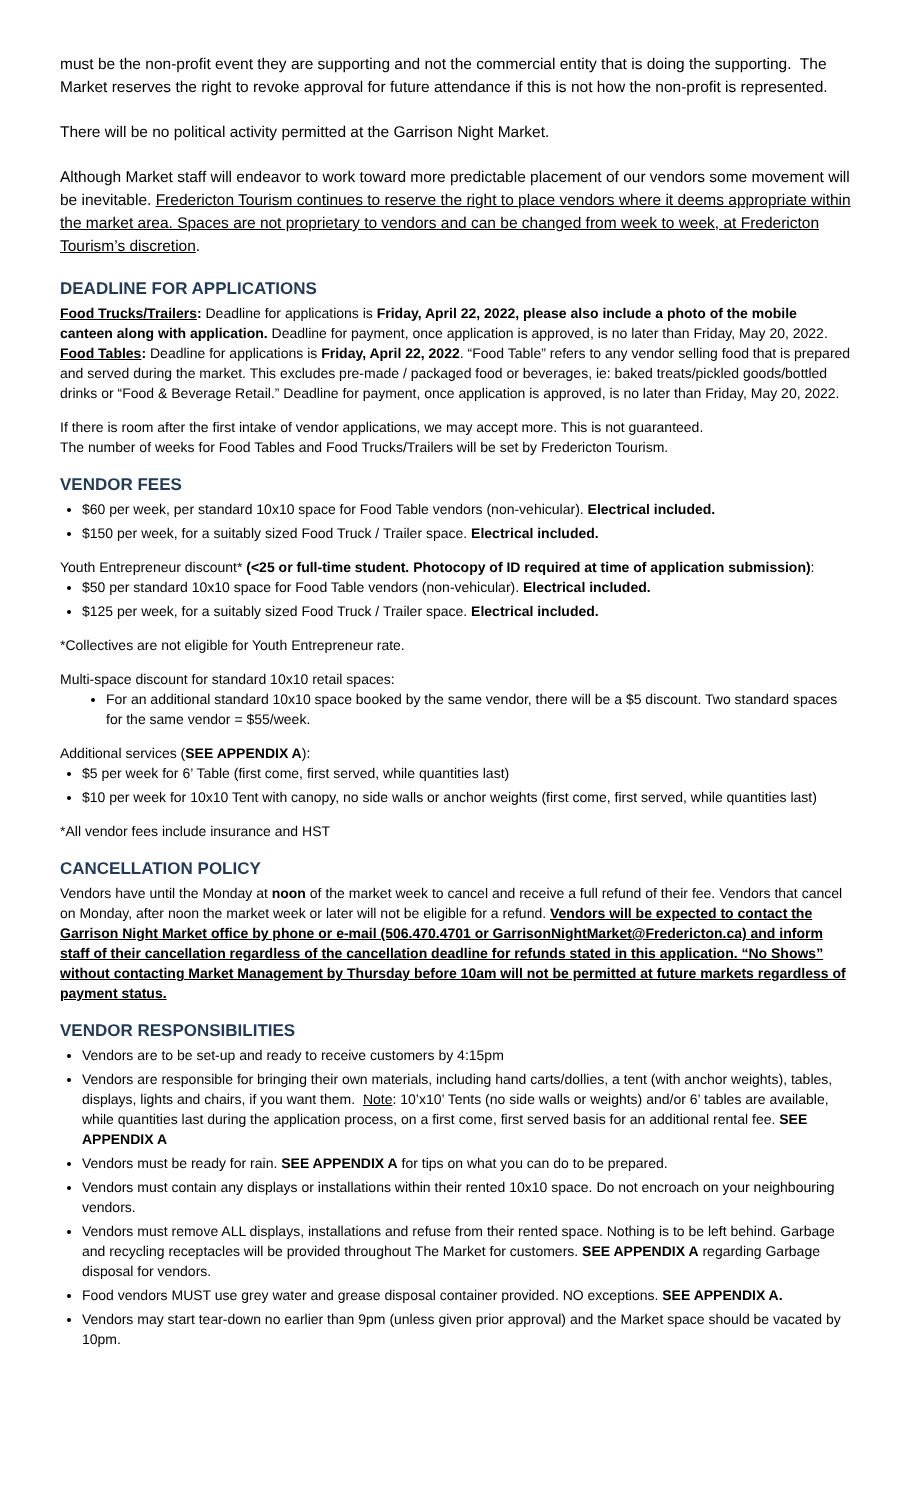must be the non-profit event they are supporting and not the commercial entity that is doing the supporting. The Market reserves the right to revoke approval for future attendance if this is not how the non-profit is represented.
There will be no political activity permitted at the Garrison Night Market.
Although Market staff will endeavor to work toward more predictable placement of our vendors some movement will be inevitable. Fredericton Tourism continues to reserve the right to place vendors where it deems appropriate within the market area. Spaces are not proprietary to vendors and can be changed from week to week, at Fredericton Tourism’s discretion.
DEADLINE FOR APPLICATIONS
Food Trucks/Trailers: Deadline for applications is Friday, April 22, 2022, please also include a photo of the mobile canteen along with application. Deadline for payment, once application is approved, is no later than Friday, May 20, 2022.
Food Tables: Deadline for applications is Friday, April 22, 2022. “Food Table” refers to any vendor selling food that is prepared and served during the market. This excludes pre-made / packaged food or beverages, ie: baked treats/pickled goods/bottled drinks or “Food & Beverage Retail.” Deadline for payment, once application is approved, is no later than Friday, May 20, 2022.
If there is room after the first intake of vendor applications, we may accept more. This is not guaranteed.
The number of weeks for Food Tables and Food Trucks/Trailers will be set by Fredericton Tourism.
VENDOR FEES
$60 per week, per standard 10x10 space for Food Table vendors (non-vehicular). Electrical included.
$150 per week, for a suitably sized Food Truck / Trailer space. Electrical included.
Youth Entrepreneur discount* (<25 or full-time student. Photocopy of ID required at time of application submission):
$50 per standard 10x10 space for Food Table vendors (non-vehicular). Electrical included.
$125 per week, for a suitably sized Food Truck / Trailer space. Electrical included.
*Collectives are not eligible for Youth Entrepreneur rate.
Multi-space discount for standard 10x10 retail spaces:
For an additional standard 10x10 space booked by the same vendor, there will be a $5 discount. Two standard spaces for the same vendor = $55/week.
Additional services (SEE APPENDIX A):
$5 per week for 6’ Table (first come, first served, while quantities last)
$10 per week for 10x10 Tent with canopy, no side walls or anchor weights (first come, first served, while quantities last)
*All vendor fees include insurance and HST
CANCELLATION POLICY
Vendors have until the Monday at noon of the market week to cancel and receive a full refund of their fee. Vendors that cancel on Monday, after noon the market week or later will not be eligible for a refund. Vendors will be expected to contact the Garrison Night Market office by phone or e-mail (506.470.4701 or GarrisonNightMarket@Fredericton.ca) and inform staff of their cancellation regardless of the cancellation deadline for refunds stated in this application. “No Shows” without contacting Market Management by Thursday before 10am will not be permitted at future markets regardless of payment status.
VENDOR RESPONSIBILITIES
Vendors are to be set-up and ready to receive customers by 4:15pm
Vendors are responsible for bringing their own materials, including hand carts/dollies, a tent (with anchor weights), tables, displays, lights and chairs, if you want them. Note: 10’x10’ Tents (no side walls or weights) and/or 6’ tables are available, while quantities last during the application process, on a first come, first served basis for an additional rental fee. SEE APPENDIX A
Vendors must be ready for rain. SEE APPENDIX A for tips on what you can do to be prepared.
Vendors must contain any displays or installations within their rented 10x10 space. Do not encroach on your neighbouring vendors.
Vendors must remove ALL displays, installations and refuse from their rented space. Nothing is to be left behind. Garbage and recycling receptacles will be provided throughout The Market for customers. SEE APPENDIX A regarding Garbage disposal for vendors.
Food vendors MUST use grey water and grease disposal container provided. NO exceptions. SEE APPENDIX A.
Vendors may start tear-down no earlier than 9pm (unless given prior approval) and the Market space should be vacated by 10pm.